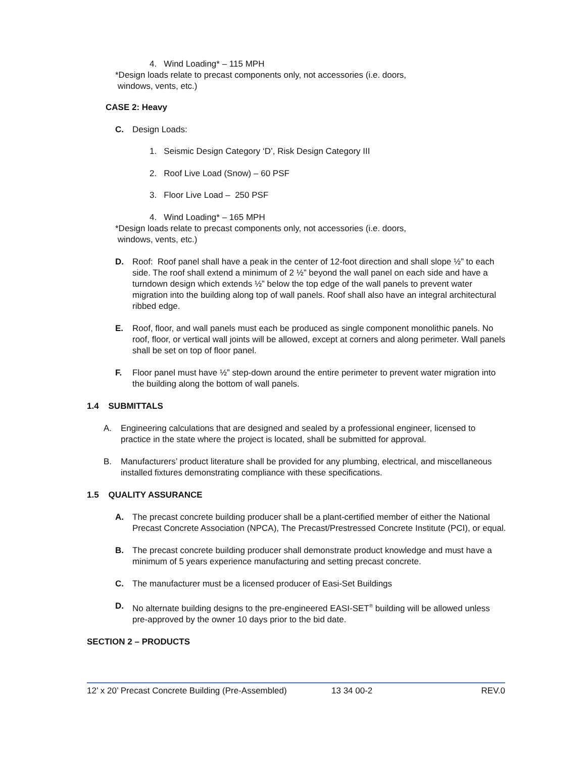4. Wind Loading* – 115 MPH
*Design loads relate to precast components only, not accessories (i.e. doors,
windows, vents, etc.)
CASE 2: Heavy
C. Design Loads:
1. Seismic Design Category ‘D’, Risk Design Category III
2. Roof Live Load (Snow) – 60 PSF
3. Floor Live Load – 250 PSF
4. Wind Loading* – 165 MPH
*Design loads relate to precast components only, not accessories (i.e. doors,
windows, vents, etc.)
D. Roof: Roof panel shall have a peak in the center of 12-foot direction and shall slope ½” to each side. The roof shall extend a minimum of 2 ½” beyond the wall panel on each side and have a turndown design which extends ½” below the top edge of the wall panels to prevent water migration into the building along top of wall panels. Roof shall also have an integral architectural ribbed edge.
E. Roof, floor, and wall panels must each be produced as single component monolithic panels. No roof, floor, or vertical wall joints will be allowed, except at corners and along perimeter. Wall panels shall be set on top of floor panel.
F. Floor panel must have ½” step-down around the entire perimeter to prevent water migration into the building along the bottom of wall panels.
1.4 SUBMITTALS
A. Engineering calculations that are designed and sealed by a professional engineer, licensed to practice in the state where the project is located, shall be submitted for approval.
B. Manufacturers’ product literature shall be provided for any plumbing, electrical, and miscellaneous installed fixtures demonstrating compliance with these specifications.
1.5 QUALITY ASSURANCE
A. The precast concrete building producer shall be a plant-certified member of either the National Precast Concrete Association (NPCA), The Precast/Prestressed Concrete Institute (PCI), or equal.
B. The precast concrete building producer shall demonstrate product knowledge and must have a minimum of 5 years experience manufacturing and setting precast concrete.
C. The manufacturer must be a licensed producer of Easi-Set Buildings
D. No alternate building designs to the pre-engineered EASI-SET<sup>®</sup> building will be allowed unless pre-approved by the owner 10 days prior to the bid date.
SECTION 2 – PRODUCTS
12’ x 20’ Precast Concrete Building (Pre-Assembled) 13 34 00-2 REV.0